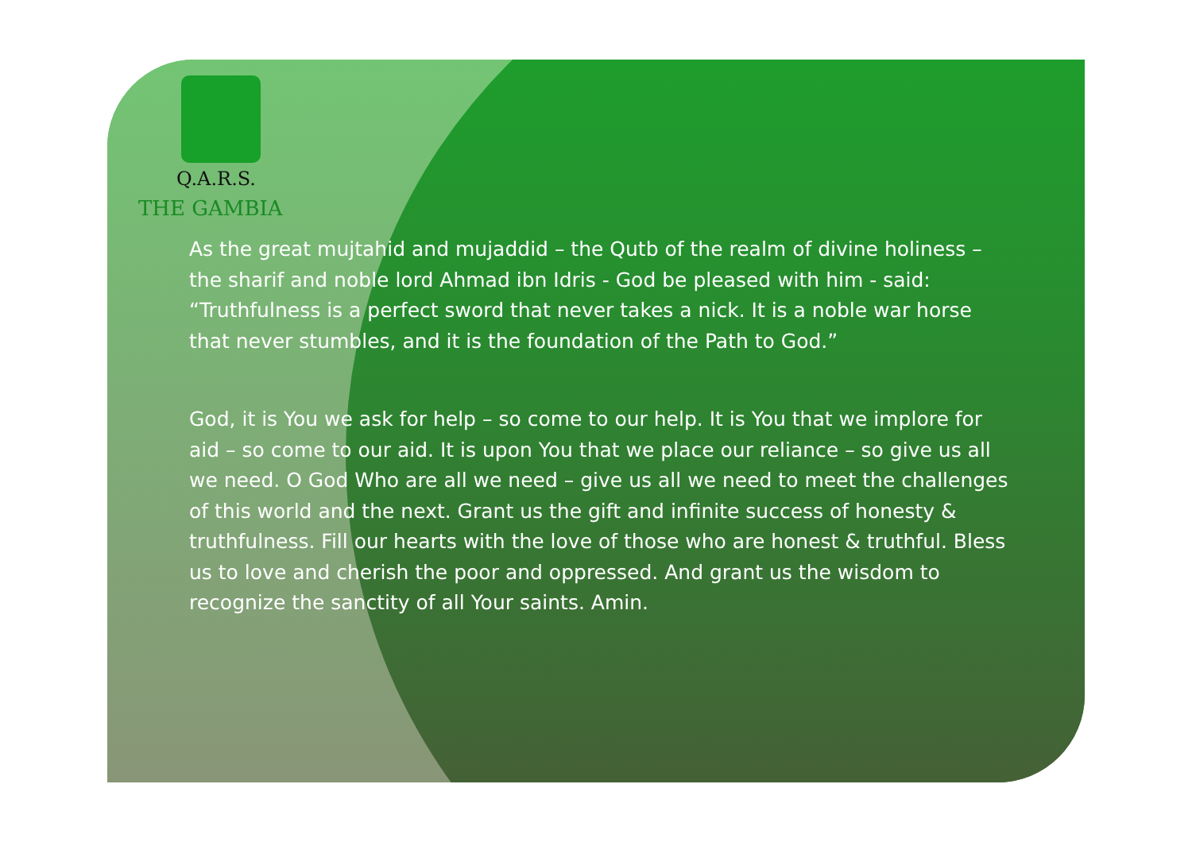Q.A.R.S.
THE GAMBIA
As the great mujtahid and mujaddid – the Qutb of the realm of divine holiness – the sharif and noble lord Ahmad ibn Idris - God be pleased with him - said: “Truthfulness is a perfect sword that never takes a nick. It is a noble war horse that never stumbles, and it is the foundation of the Path to God.”
God, it is You we ask for help – so come to our help. It is You that we implore for aid – so come to our aid. It is upon You that we place our reliance – so give us all we need. O God Who are all we need – give us all we need to meet the challenges of this world and the next. Grant us the gift and infinite success of honesty & truthfulness. Fill our hearts with the love of those who are honest & truthful. Bless us to love and cherish the poor and oppressed. And grant us the wisdom to recognize the sanctity of all Your saints. Amin.